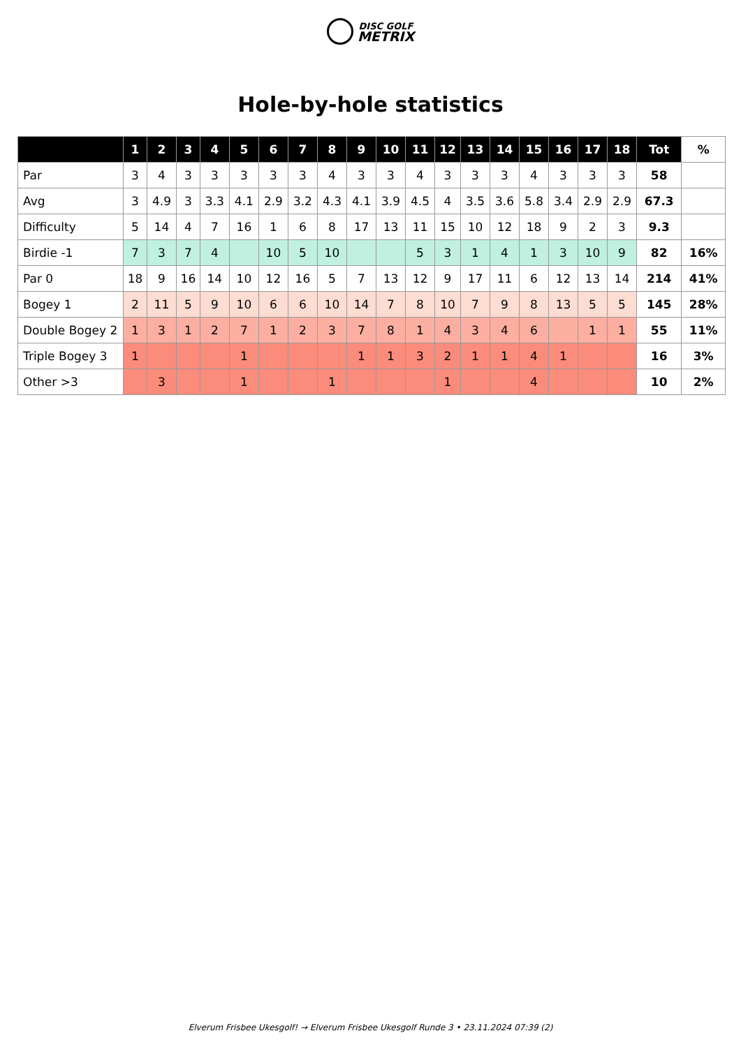DISC GOLF
METRIX
Hole-by-hole statistics
| | 1 | 2 | 3 | 4 | 5 | 6 | 7 | 8 | 9 | 10 | 11 | 12 | 13 | 14 | 15 | 16 | 17 | 18 | Tot | % |
| --- | --- | --- | --- | --- | --- | --- | --- | --- | --- | --- | --- | --- | --- | --- | --- | --- | --- | --- | --- | --- |
| Par | 3 | 4 | 3 | 3 | 3 | 3 | 3 | 4 | 3 | 3 | 4 | 3 | 3 | 3 | 4 | 3 | 3 | 3 | 58 | |
| Avg | 3 | 4.9 | 3 | 3.3 | 4.1 | 2.9 | 3.2 | 4.3 | 4.1 | 3.9 | 4.5 | 4 | 3.5 | 3.6 | 5.8 | 3.4 | 2.9 | 2.9 | 67.3 | |
| Difficulty | 5 | 14 | 4 | 7 | 16 | 1 | 6 | 8 | 17 | 13 | 11 | 15 | 10 | 12 | 18 | 9 | 2 | 3 | 9.3 | |
| Birdie -1 | 7 | 3 | 7 | 4 | | 10 | 5 | 10 | | | 5 | 3 | 1 | 4 | 1 | 3 | 10 | 9 | 82 | 16% |
| Par 0 | 18 | 9 | 16 | 14 | 10 | 12 | 16 | 5 | 7 | 13 | 12 | 9 | 17 | 11 | 6 | 12 | 13 | 14 | 214 | 41% |
| Bogey 1 | 2 | 11 | 5 | 9 | 10 | 6 | 6 | 10 | 14 | 7 | 8 | 10 | 7 | 9 | 8 | 13 | 5 | 5 | 145 | 28% |
| Double Bogey 2 | 1 | 3 | 1 | 2 | 7 | 1 | 2 | 3 | 7 | 8 | 1 | 4 | 3 | 4 | 6 | | 1 | 1 | 55 | 11% |
| Triple Bogey 3 | 1 | | | | 1 | | | | 1 | 1 | 3 | 2 | 1 | 1 | 4 | 1 | | | 16 | 3% |
| Other >3 | | 3 | | | 1 | | | 1 | | | | 1 | | | 4 | | | | 10 | 2% |
Elverum Frisbee Ukesgolf! → Elverum Frisbee Ukesgolf Runde 3 • 23.11.2024 07:39 (2)